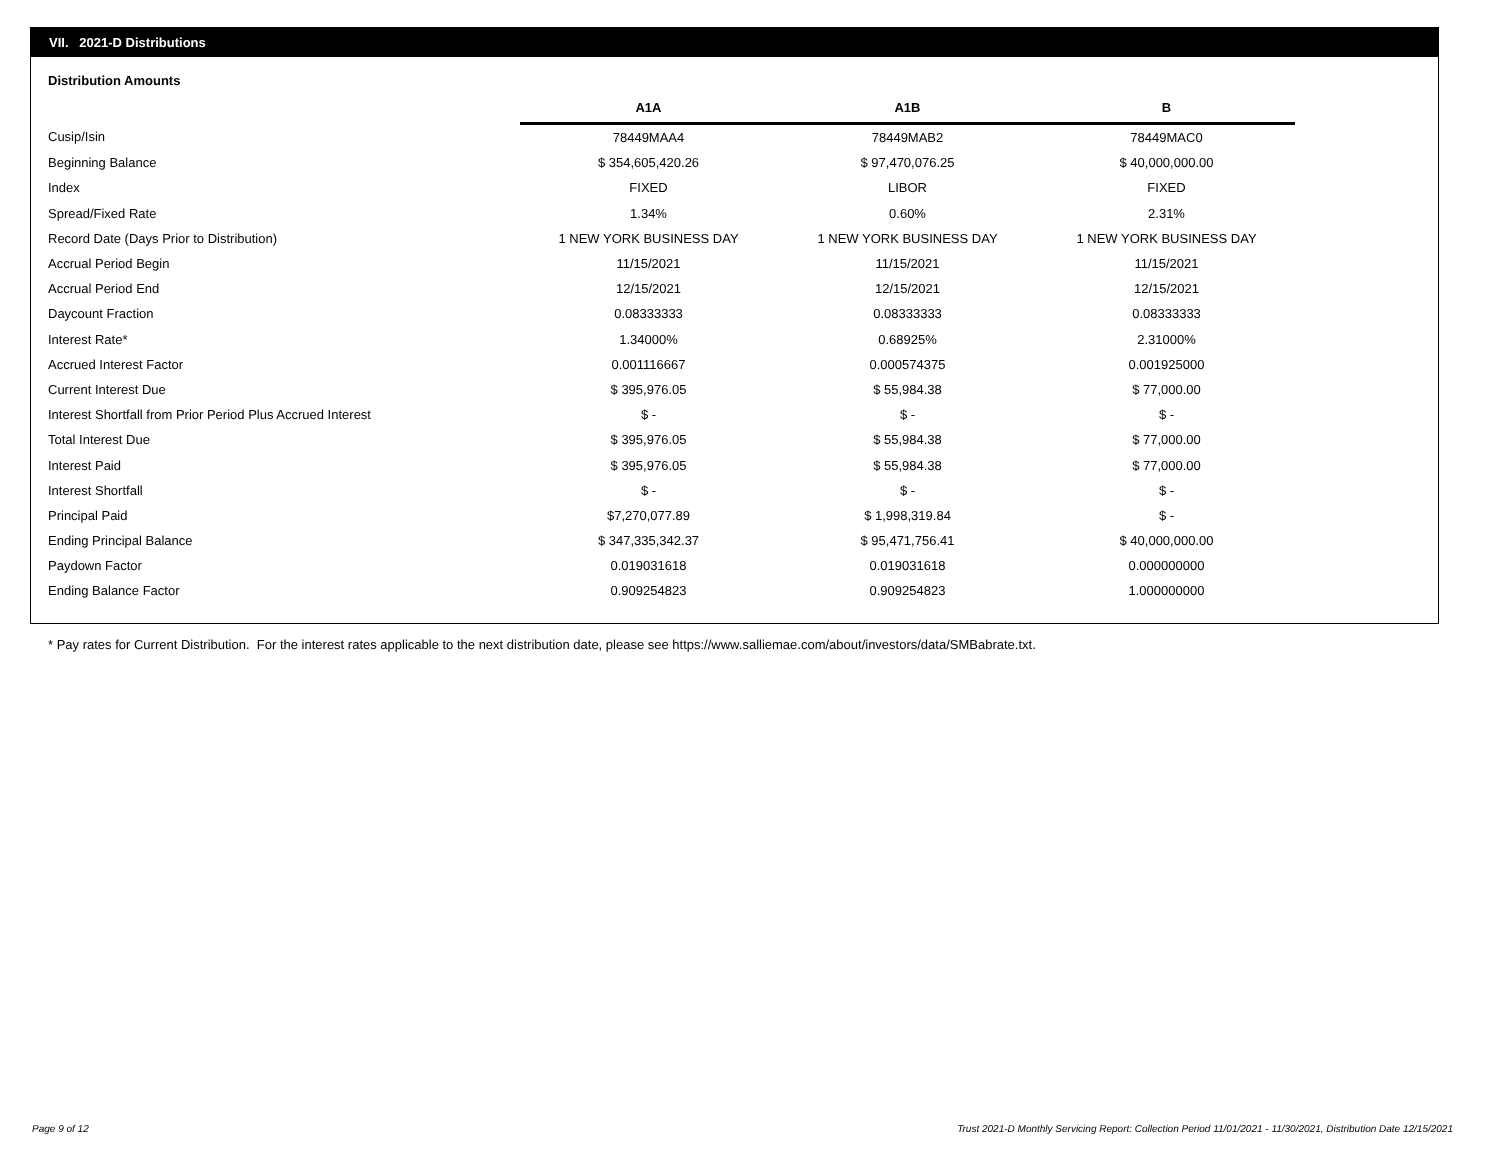VII. 2021-D Distributions
Distribution Amounts
| | A1A | A1B | B |
| --- | --- | --- | --- |
| Cusip/Isin | 78449MAA4 | 78449MAB2 | 78449MAC0 |
| Beginning Balance | $ 354,605,420.26 | $ 97,470,076.25 | $ 40,000,000.00 |
| Index | FIXED | LIBOR | FIXED |
| Spread/Fixed Rate | 1.34% | 0.60% | 2.31% |
| Record Date (Days Prior to Distribution) | 1 NEW YORK BUSINESS DAY | 1 NEW YORK BUSINESS DAY | 1 NEW YORK BUSINESS DAY |
| Accrual Period Begin | 11/15/2021 | 11/15/2021 | 11/15/2021 |
| Accrual Period End | 12/15/2021 | 12/15/2021 | 12/15/2021 |
| Daycount Fraction | 0.08333333 | 0.08333333 | 0.08333333 |
| Interest Rate* | 1.34000% | 0.68925% | 2.31000% |
| Accrued Interest Factor | 0.001116667 | 0.000574375 | 0.001925000 |
| Current Interest Due | $ 395,976.05 | $ 55,984.38 | $ 77,000.00 |
| Interest Shortfall from Prior Period Plus Accrued Interest | $ - | $ - | $ - |
| Total Interest Due | $ 395,976.05 | $ 55,984.38 | $ 77,000.00 |
| Interest Paid | $ 395,976.05 | $ 55,984.38 | $ 77,000.00 |
| Interest Shortfall | $ - | $ - | $ - |
| Principal Paid | $7,270,077.89 | $ 1,998,319.84 | $ - |
| Ending Principal Balance | $ 347,335,342.37 | $ 95,471,756.41 | $ 40,000,000.00 |
| Paydown Factor | 0.019031618 | 0.019031618 | 0.000000000 |
| Ending Balance Factor | 0.909254823 | 0.909254823 | 1.000000000 |
* Pay rates for Current Distribution. For the interest rates applicable to the next distribution date, please see https://www.salliemae.com/about/investors/data/SMBabrate.txt.
Page 9 of 12
Trust 2021-D Monthly Servicing Report: Collection Period 11/01/2021 - 11/30/2021, Distribution Date 12/15/2021